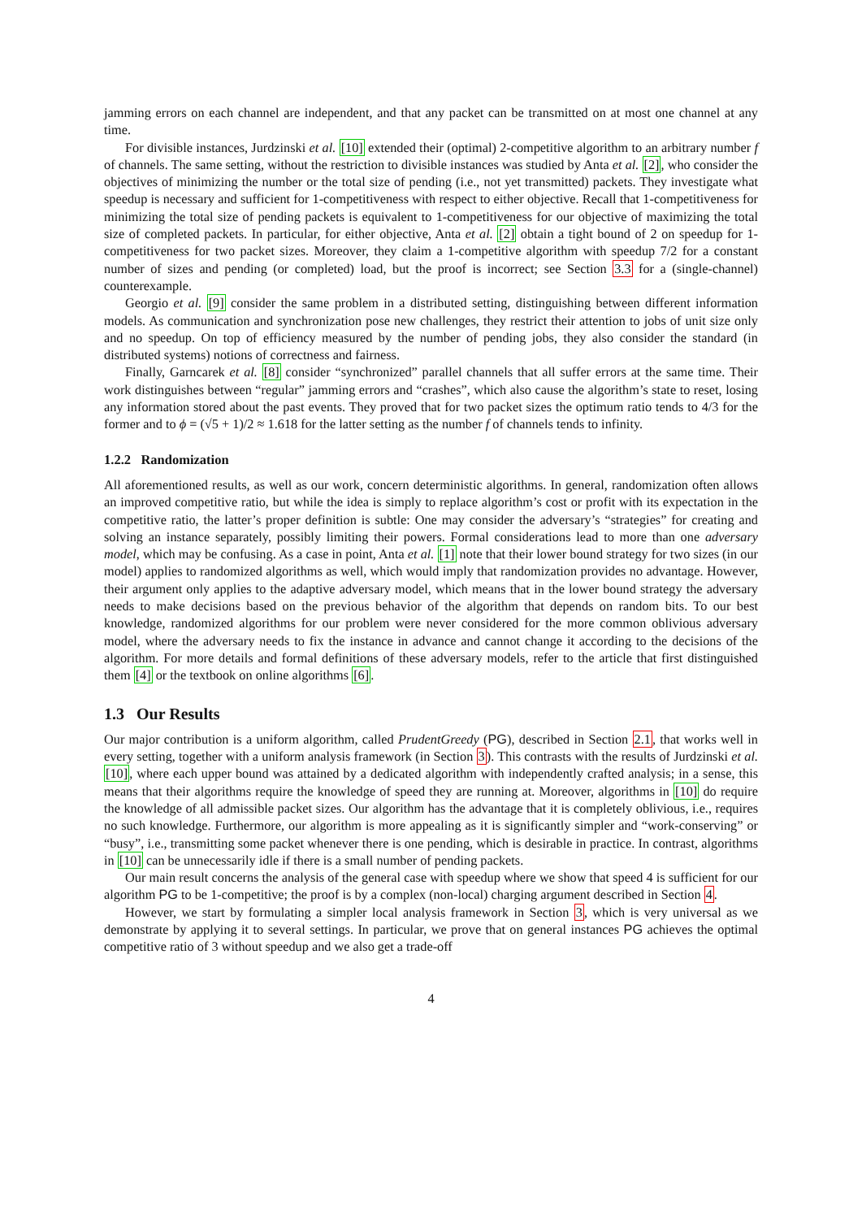jamming errors on each channel are independent, and that any packet can be transmitted on at most one channel at any time.
For divisible instances, Jurdzinski et al. [10] extended their (optimal) 2-competitive algorithm to an arbitrary number f of channels. The same setting, without the restriction to divisible instances was studied by Anta et al. [2], who consider the objectives of minimizing the number or the total size of pending (i.e., not yet transmitted) packets. They investigate what speedup is necessary and sufficient for 1-competitiveness with respect to either objective. Recall that 1-competitiveness for minimizing the total size of pending packets is equivalent to 1-competitiveness for our objective of maximizing the total size of completed packets. In particular, for either objective, Anta et al. [2] obtain a tight bound of 2 on speedup for 1-competitiveness for two packet sizes. Moreover, they claim a 1-competitive algorithm with speedup 7/2 for a constant number of sizes and pending (or completed) load, but the proof is incorrect; see Section 3.3 for a (single-channel) counterexample.
Georgio et al. [9] consider the same problem in a distributed setting, distinguishing between different information models. As communication and synchronization pose new challenges, they restrict their attention to jobs of unit size only and no speedup. On top of efficiency measured by the number of pending jobs, they also consider the standard (in distributed systems) notions of correctness and fairness.
Finally, Garncarek et al. [8] consider “synchronized” parallel channels that all suffer errors at the same time. Their work distinguishes between “regular” jamming errors and “crashes”, which also cause the algorithm’s state to reset, losing any information stored about the past events. They proved that for two packet sizes the optimum ratio tends to 4/3 for the former and to ϕ = (√5 + 1)/2 ≈ 1.618 for the latter setting as the number f of channels tends to infinity.
1.2.2 Randomization
All aforementioned results, as well as our work, concern deterministic algorithms. In general, randomization often allows an improved competitive ratio, but while the idea is simply to replace algorithm’s cost or profit with its expectation in the competitive ratio, the latter’s proper definition is subtle: One may consider the adversary’s “strategies” for creating and solving an instance separately, possibly limiting their powers. Formal considerations lead to more than one adversary model, which may be confusing. As a case in point, Anta et al. [1] note that their lower bound strategy for two sizes (in our model) applies to randomized algorithms as well, which would imply that randomization provides no advantage. However, their argument only applies to the adaptive adversary model, which means that in the lower bound strategy the adversary needs to make decisions based on the previous behavior of the algorithm that depends on random bits. To our best knowledge, randomized algorithms for our problem were never considered for the more common oblivious adversary model, where the adversary needs to fix the instance in advance and cannot change it according to the decisions of the algorithm. For more details and formal definitions of these adversary models, refer to the article that first distinguished them [4] or the textbook on online algorithms [6].
1.3 Our Results
Our major contribution is a uniform algorithm, called PrudentGreedy (PG), described in Section 2.1, that works well in every setting, together with a uniform analysis framework (in Section 3). This contrasts with the results of Jurdzinski et al. [10], where each upper bound was attained by a dedicated algorithm with independently crafted analysis; in a sense, this means that their algorithms require the knowledge of speed they are running at. Moreover, algorithms in [10] do require the knowledge of all admissible packet sizes. Our algorithm has the advantage that it is completely oblivious, i.e., requires no such knowledge. Furthermore, our algorithm is more appealing as it is significantly simpler and “work-conserving” or “busy”, i.e., transmitting some packet whenever there is one pending, which is desirable in practice. In contrast, algorithms in [10] can be unnecessarily idle if there is a small number of pending packets.
Our main result concerns the analysis of the general case with speedup where we show that speed 4 is sufficient for our algorithm PG to be 1-competitive; the proof is by a complex (non-local) charging argument described in Section 4.
However, we start by formulating a simpler local analysis framework in Section 3, which is very universal as we demonstrate by applying it to several settings. In particular, we prove that on general instances PG achieves the optimal competitive ratio of 3 without speedup and we also get a trade-off
4